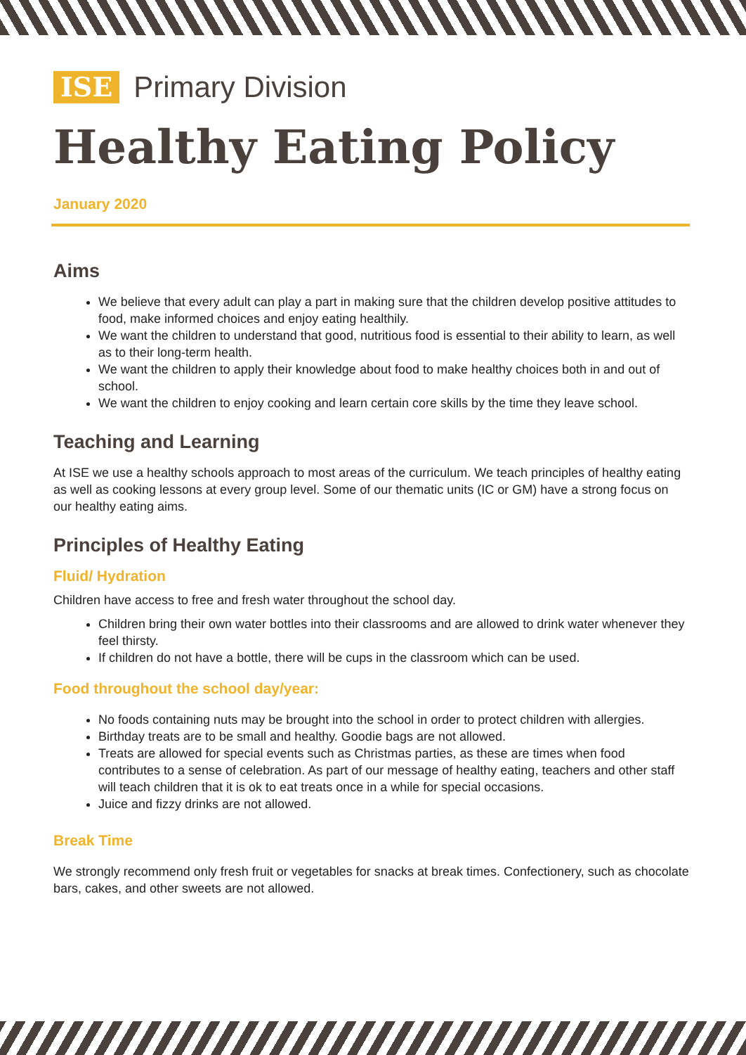ISE Primary Division
Healthy Eating Policy
January 2020
Aims
We believe that every adult can play a part in making sure that the children develop positive attitudes to food, make informed choices and enjoy eating healthily.
We want the children to understand that good, nutritious food is essential to their ability to learn, as well as to their long-term health.
We want the children to apply their knowledge about food to make healthy choices both in and out of school.
We want the children to enjoy cooking and learn certain core skills by the time they leave school.
Teaching and Learning
At ISE we use a healthy schools approach to most areas of the curriculum. We teach principles of healthy eating as well as cooking lessons at every group level. Some of our thematic units (IC or GM) have a strong focus on our healthy eating aims.
Principles of Healthy Eating
Fluid/ Hydration
Children have access to free and fresh water throughout the school day.
Children bring their own water bottles into their classrooms and are allowed to drink water whenever they feel thirsty.
If children do not have a bottle, there will be cups in the classroom which can be used.
Food throughout the school day/year:
No foods containing nuts may be brought into the school in order to protect children with allergies.
Birthday treats are to be small and healthy. Goodie bags are not allowed.
Treats are allowed for special events such as Christmas parties, as these are times when food contributes to a sense of celebration. As part of our message of healthy eating, teachers and other staff will teach children that it is ok to eat treats once in a while for special occasions.
Juice and fizzy drinks are not allowed.
Break Time
We strongly recommend only fresh fruit or vegetables for snacks at break times. Confectionery, such as chocolate bars, cakes, and other sweets are not allowed.